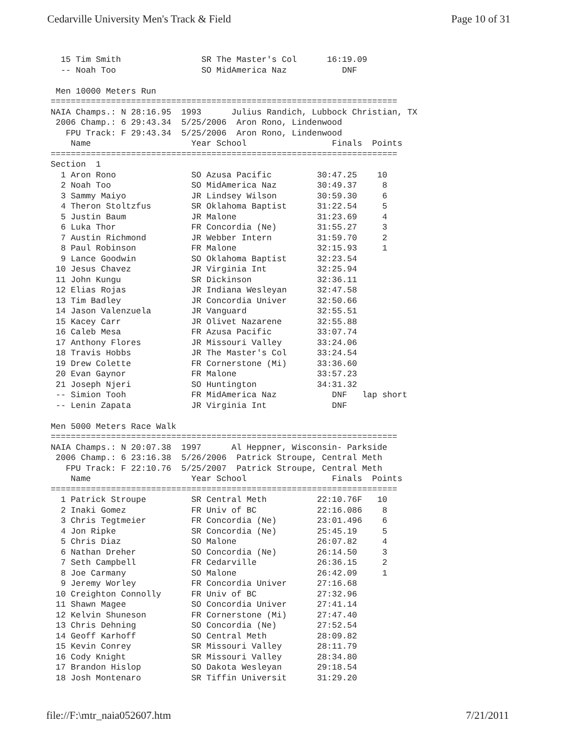Cedarville University Men's Track & Field Page 10 of 31
  15 Tim Smith                SR The Master's Col      16:19.09
  -- Noah Too                 SO MidAmerica Naz           DNF

 Men 10000 Meters Run
=====================================================================
NAIA Champs.: N 28:16.95  1993      Julius Randich, Lubbock Christian, TX
 2006 Champ.: 6 29:43.34  5/25/2006  Aron Rono, Lindenwood
   FPU Track: F 29:43.34  5/25/2006  Aron Rono, Lindenwood
    Name                    Year School                 Finals  Points
=====================================================================
Section  1
  1 Aron Rono               SO Azusa Pacific         30:47.25    10
  2 Noah Too                SO MidAmerica Naz        30:49.37     8
  3 Sammy Maiyo             JR Lindsey Wilson        30:59.30     6
  4 Theron Stoltzfus        SR Oklahoma Baptist      31:22.54     5
  5 Justin Baum             JR Malone                31:23.69     4
  6 Luka Thor               FR Concordia (Ne)        31:55.27     3
  7 Austin Richmond         JR Webber Intern         31:59.70     2
  8 Paul Robinson           FR Malone                32:15.93     1
  9 Lance Goodwin           SO Oklahoma Baptist      32:23.54
 10 Jesus Chavez            JR Virginia Int          32:25.94
 11 John Kungu              SR Dickinson             32:36.11
 12 Elias Rojas             JR Indiana Wesleyan      32:47.58
 13 Tim Badley              JR Concordia Univer      32:50.66
 14 Jason Valenzuela        JR Vanguard              32:55.51
 15 Kacey Carr              JR Olivet Nazarene       32:55.88
 16 Caleb Mesa              FR Azusa Pacific         33:07.74
 17 Anthony Flores          JR Missouri Valley       33:24.06
 18 Travis Hobbs            JR The Master's Col      33:24.54
 19 Drew Colette            FR Cornerstone (Mi)      33:36.60
 20 Evan Gaynor             FR Malone                33:57.23
 21 Joseph Njeri            SO Huntington            34:31.32
 -- Simion Tooh             FR MidAmerica Naz           DNF   lap short
 -- Lenin Zapata            JR Virginia Int             DNF

Men 5000 Meters Race Walk
=====================================================================
NAIA Champs.: N 20:07.38  1997      Al Heppner, Wisconsin- Parkside
 2006 Champ.: 6 23:16.38  5/26/2006  Patrick Stroupe, Central Meth
   FPU Track: F 22:10.76  5/25/2007  Patrick Stroupe, Central Meth
    Name                    Year School                 Finals  Points
=====================================================================
  1 Patrick Stroupe         SR Central Meth          22:10.76F   10
  2 Inaki Gomez             FR Univ of BC            22:16.086    8
  3 Chris Tegtmeier         FR Concordia (Ne)        23:01.496    6
  4 Jon Ripke               SR Concordia (Ne)        25:45.19     5
  5 Chris Diaz              SO Malone                26:07.82     4
  6 Nathan Dreher           SO Concordia (Ne)        26:14.50     3
  7 Seth Campbell           FR Cedarville            26:36.15     2
  8 Joe Carmany             SO Malone                26:42.09     1
  9 Jeremy Worley           FR Concordia Univer      27:16.68
 10 Creighton Connolly      FR Univ of BC            27:32.96
 11 Shawn Magee             SO Concordia Univer      27:41.14
 12 Kelvin Shuneson         FR Cornerstone (Mi)      27:47.40
 13 Chris Dehning           SO Concordia (Ne)        27:52.54
 14 Geoff Karhoff           SO Central Meth          28:09.82
 15 Kevin Conrey            SR Missouri Valley       28:11.79
 16 Cody Knight             SR Missouri Valley       28:34.80
 17 Brandon Hislop          SO Dakota Wesleyan       29:18.54
 18 Josh Montenaro          SR Tiffin Universit      31:29.20
file://F:\mtr_naia052607.htm 7/21/2011